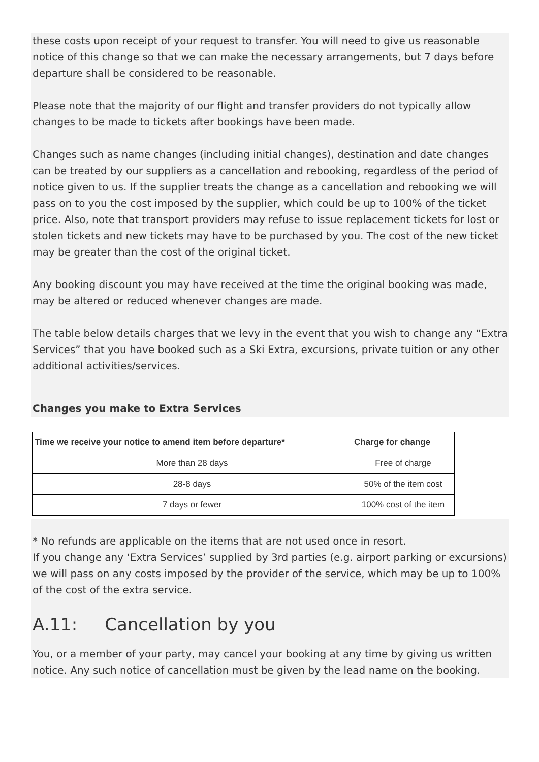these costs upon receipt of your request to transfer. You will need to give us reasonable notice of this change so that we can make the necessary arrangements, but 7 days before departure shall be considered to be reasonable.
Please note that the majority of our flight and transfer providers do not typically allow changes to be made to tickets after bookings have been made.
Changes such as name changes (including initial changes), destination and date changes can be treated by our suppliers as a cancellation and rebooking, regardless of the period of notice given to us. If the supplier treats the change as a cancellation and rebooking we will pass on to you the cost imposed by the supplier, which could be up to 100% of the ticket price. Also, note that transport providers may refuse to issue replacement tickets for lost or stolen tickets and new tickets may have to be purchased by you. The cost of the new ticket may be greater than the cost of the original ticket.
Any booking discount you may have received at the time the original booking was made, may be altered or reduced whenever changes are made.
The table below details charges that we levy in the event that you wish to change any “Extra Services” that you have booked such as a Ski Extra, excursions, private tuition or any other additional activities/services.
Changes you make to Extra Services
| Time we receive your notice to amend item before departure* | Charge for change |
| --- | --- |
| More than 28 days | Free of charge |
| 28-8 days | 50% of the item cost |
| 7 days or fewer | 100% cost of the item |
* No refunds are applicable on the items that are not used once in resort.
If you change any ‘Extra Services’ supplied by 3rd parties (e.g. airport parking or excursions) we will pass on any costs imposed by the provider of the service, which may be up to 100% of the cost of the extra service.
A.11: Cancellation by you
You, or a member of your party, may cancel your booking at any time by giving us written notice. Any such notice of cancellation must be given by the lead name on the booking.